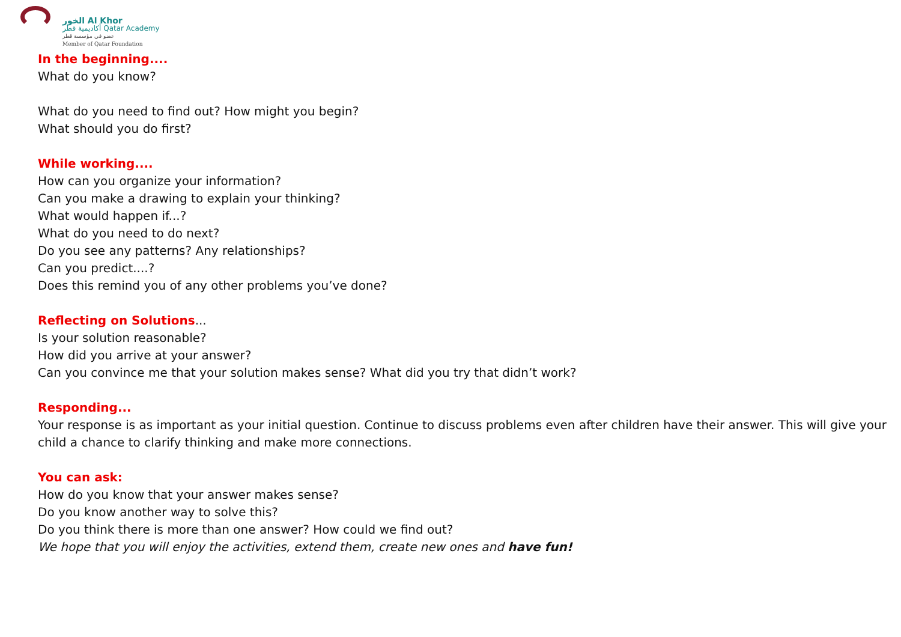الخور Al Khor
أكاديمية قطر Qatar Academy
عضو في مؤسسة قطر
Member of Qatar Foundation
In the beginning....
What do you know?
What do you need to find out? How might you begin?
What should you do first?
While working....
How can you organize your information?
Can you make a drawing to explain your thinking?
What would happen if...?
What do you need to do next?
Do you see any patterns? Any relationships?
Can you predict....?
Does this remind you of any other problems you’ve done?
Reflecting on Solutions...
Is your solution reasonable?
How did you arrive at your answer?
Can you convince me that your solution makes sense? What did you try that didn’t work?
Responding...
Your response is as important as your initial question. Continue to discuss problems even after children have their answer. This will give your child a chance to clarify thinking and make more connections.
You can ask:
How do you know that your answer makes sense?
Do you know another way to solve this?
Do you think there is more than one answer? How could we find out?
We hope that you will enjoy the activities, extend them, create new ones and have fun!